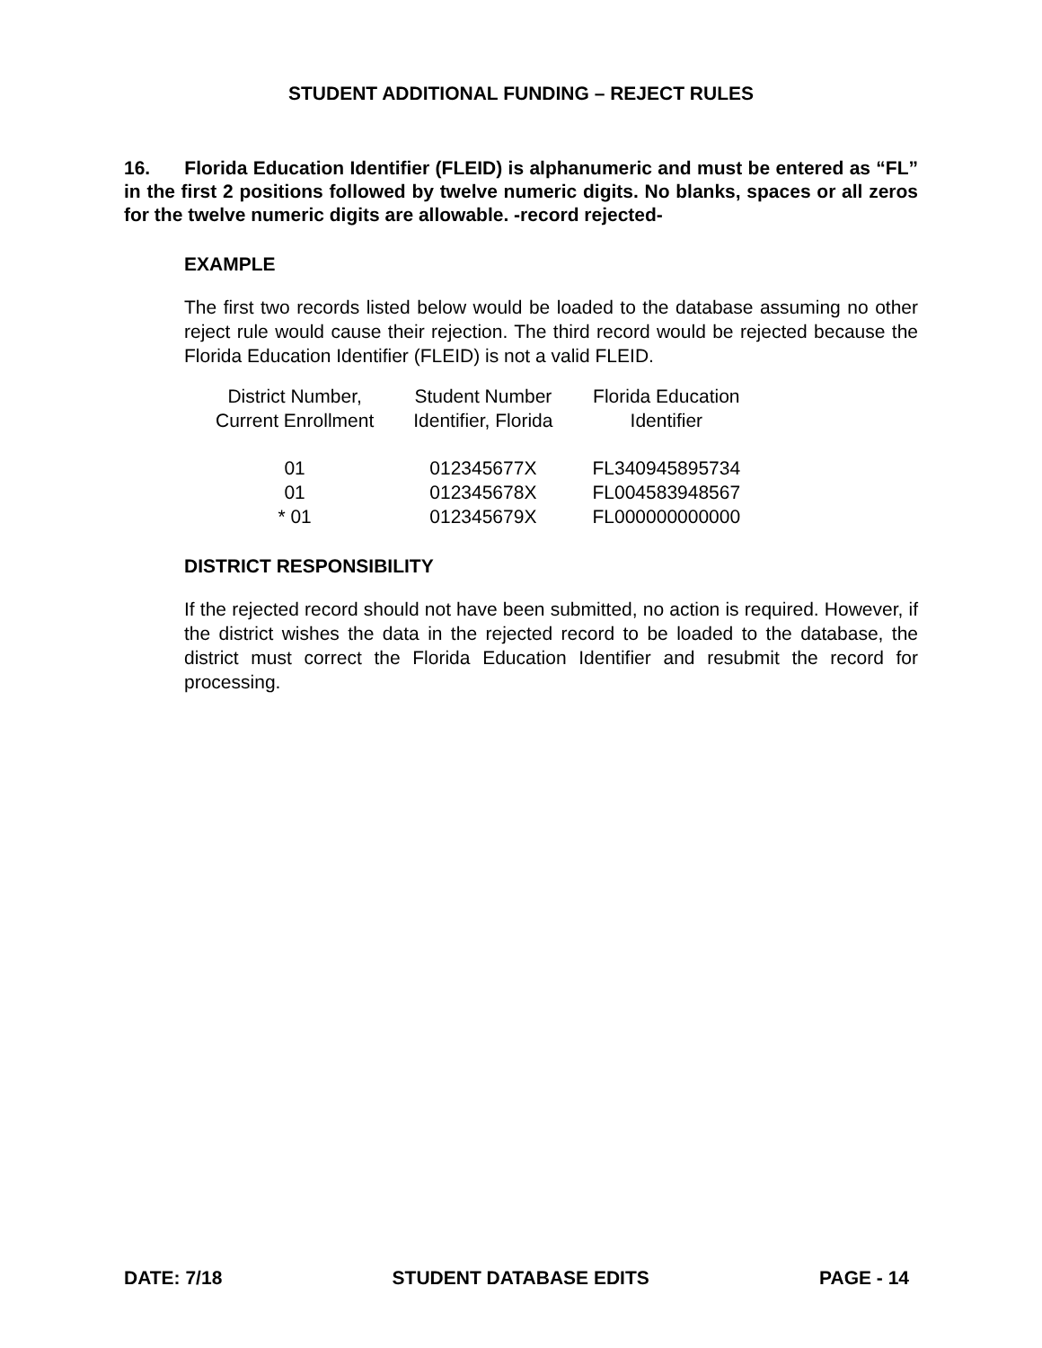STUDENT ADDITIONAL FUNDING – REJECT RULES
16. Florida Education Identifier (FLEID) is alphanumeric and must be entered as “FL” in the first 2 positions followed by twelve numeric digits. No blanks, spaces or all zeros for the twelve numeric digits are allowable. -record rejected-
EXAMPLE
The first two records listed below would be loaded to the database assuming no other reject rule would cause their rejection. The third record would be rejected because the Florida Education Identifier (FLEID) is not a valid FLEID.
| District Number, Current Enrollment | Student Number Identifier, Florida | Florida Education Identifier |
| --- | --- | --- |
| 01 | 012345677X | FL340945895734 |
| 01 | 012345678X | FL004583948567 |
| * 01 | 012345679X | FL000000000000 |
DISTRICT RESPONSIBILITY
If the rejected record should not have been submitted, no action is required. However, if the district wishes the data in the rejected record to be loaded to the database, the district must correct the Florida Education Identifier and resubmit the record for processing.
DATE: 7/18 STUDENT DATABASE EDITS PAGE - 14